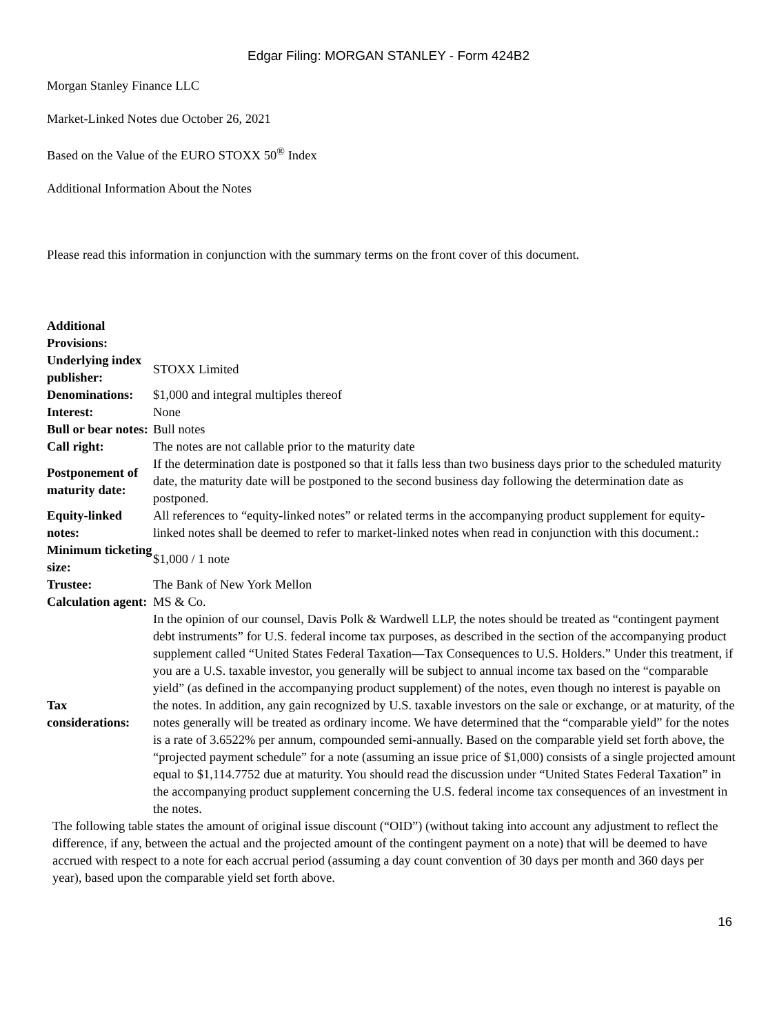Edgar Filing: MORGAN STANLEY - Form 424B2
Morgan Stanley Finance LLC
Market-Linked Notes due October 26, 2021
Based on the Value of the EURO STOXX 50<sup>®</sup> Index
Additional Information About the Notes
Please read this information in conjunction with the summary terms on the front cover of this document.
| Additional Provisions: | |
| Underlying index publisher: | STOXX Limited |
| Denominations: | $1,000 and integral multiples thereof |
| Interest: | None |
| Bull or bear notes: | Bull notes |
| Call right: | The notes are not callable prior to the maturity date |
| Postponement of maturity date: | If the determination date is postponed so that it falls less than two business days prior to the scheduled maturity date, the maturity date will be postponed to the second business day following the determination date as postponed. |
| Equity-linked notes: | All references to “equity-linked notes” or related terms in the accompanying product supplement for equity-linked notes shall be deemed to refer to market-linked notes when read in conjunction with this document.: |
| Minimum ticketing size: | $1,000 / 1 note |
| Trustee: | The Bank of New York Mellon |
| Calculation agent: | MS & Co. |
| Tax considerations: | In the opinion of our counsel, Davis Polk & Wardwell LLP, the notes should be treated as “contingent payment debt instruments” for U.S. federal income tax purposes, as described in the section of the accompanying product supplement called “United States Federal Taxation—Tax Consequences to U.S. Holders.” Under this treatment, if you are a U.S. taxable investor, you generally will be subject to annual income tax based on the “comparable yield” (as defined in the accompanying product supplement) of the notes, even though no interest is payable on the notes. In addition, any gain recognized by U.S. taxable investors on the sale or exchange, or at maturity, of the notes generally will be treated as ordinary income. We have determined that the “comparable yield” for the notes is a rate of 3.6522% per annum, compounded semi-annually. Based on the comparable yield set forth above, the “projected payment schedule” for a note (assuming an issue price of $1,000) consists of a single projected amount equal to $1,114.7752 due at maturity. You should read the discussion under “United States Federal Taxation” in the accompanying product supplement concerning the U.S. federal income tax consequences of an investment in the notes. |
The following table states the amount of original issue discount (“OID”) (without taking into account any adjustment to reflect the difference, if any, between the actual and the projected amount of the contingent payment on a note) that will be deemed to have accrued with respect to a note for each accrual period (assuming a day count convention of 30 days per month and 360 days per year), based upon the comparable yield set forth above.
16